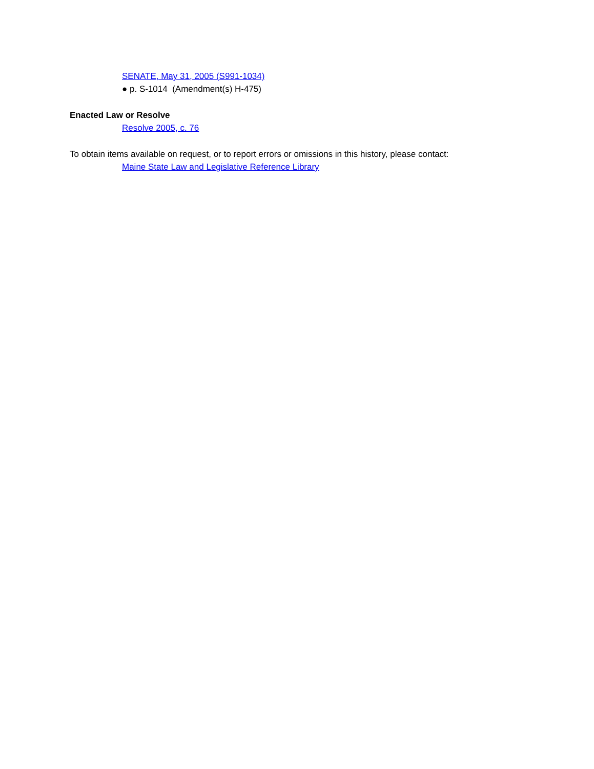SENATE, May 31, 2005 (S991-1034)
● p. S-1014 (Amendment(s) H-475)
Enacted Law or Resolve
Resolve 2005, c. 76
To obtain items available on request, or to report errors or omissions in this history, please contact:
Maine State Law and Legislative Reference Library